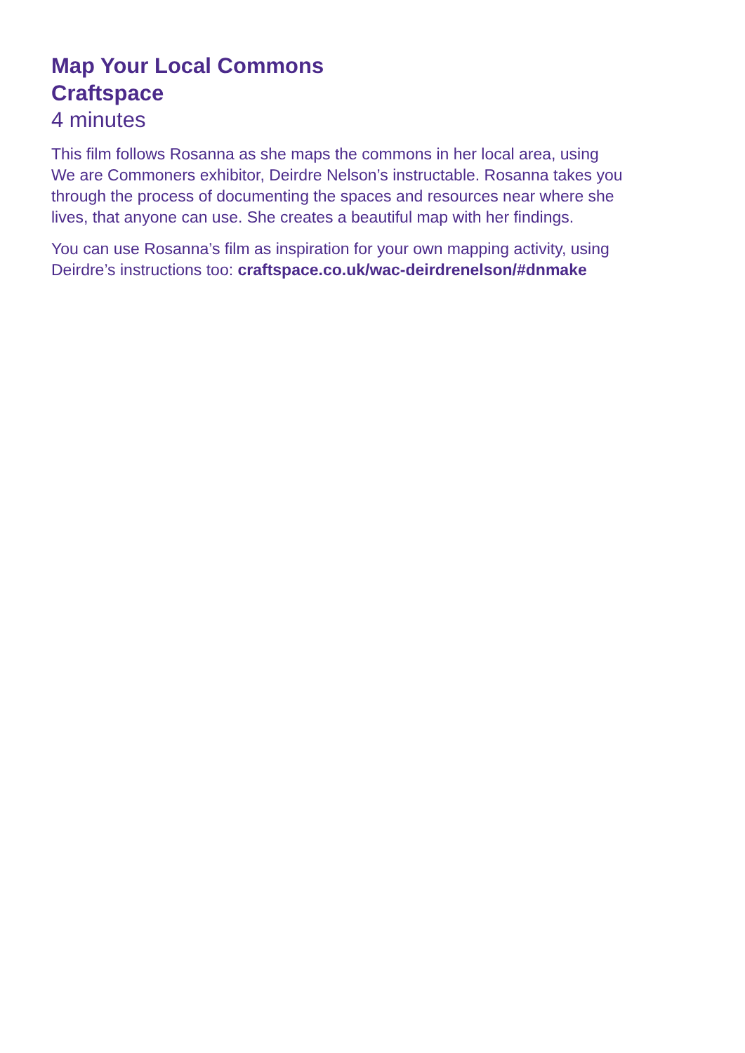Map Your Local Commons
Craftspace
4 minutes
This film follows Rosanna as she maps the commons in her local area, using
We are Commoners exhibitor, Deirdre Nelson’s instructable. Rosanna takes you
through the process of documenting the spaces and resources near where she
lives, that anyone can use. She creates a beautiful map with her findings.
You can use Rosanna’s film as inspiration for your own mapping activity, using
Deirdre’s instructions too: craftspace.co.uk/wac-deirdrenelson/#dnmake